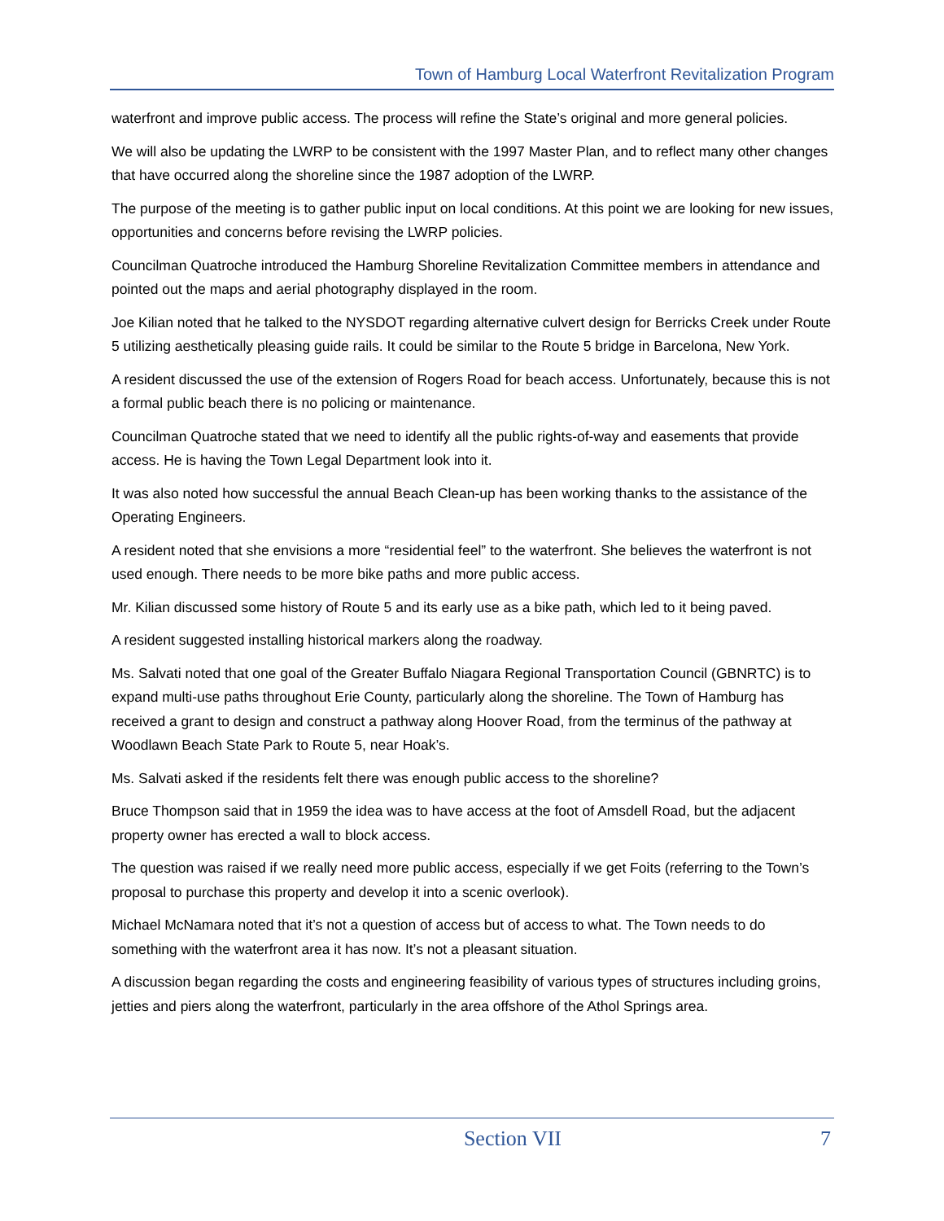Town of Hamburg Local Waterfront Revitalization Program
waterfront and improve public access. The process will refine the State’s original and more general policies.
We will also be updating the LWRP to be consistent with the 1997 Master Plan, and to reflect many other changes that have occurred along the shoreline since the 1987 adoption of the LWRP.
The purpose of the meeting is to gather public input on local conditions. At this point we are looking for new issues, opportunities and concerns before revising the LWRP policies.
Councilman Quatroche introduced the Hamburg Shoreline Revitalization Committee members in attendance and pointed out the maps and aerial photography displayed in the room.
Joe Kilian noted that he talked to the NYSDOT regarding alternative culvert design for Berricks Creek under Route 5 utilizing aesthetically pleasing guide rails. It could be similar to the Route 5 bridge in Barcelona, New York.
A resident discussed the use of the extension of Rogers Road for beach access. Unfortunately, because this is not a formal public beach there is no policing or maintenance.
Councilman Quatroche stated that we need to identify all the public rights-of-way and easements that provide access. He is having the Town Legal Department look into it.
It was also noted how successful the annual Beach Clean-up has been working thanks to the assistance of the Operating Engineers.
A resident noted that she envisions a more “residential feel” to the waterfront. She believes the waterfront is not used enough. There needs to be more bike paths and more public access.
Mr. Kilian discussed some history of Route 5 and its early use as a bike path, which led to it being paved.
A resident suggested installing historical markers along the roadway.
Ms. Salvati noted that one goal of the Greater Buffalo Niagara Regional Transportation Council (GBNRTC) is to expand multi-use paths throughout Erie County, particularly along the shoreline. The Town of Hamburg has received a grant to design and construct a pathway along Hoover Road, from the terminus of the pathway at Woodlawn Beach State Park to Route 5, near Hoak’s.
Ms. Salvati asked if the residents felt there was enough public access to the shoreline?
Bruce Thompson said that in 1959 the idea was to have access at the foot of Amsdell Road, but the adjacent property owner has erected a wall to block access.
The question was raised if we really need more public access, especially if we get Foits (referring to the Town’s proposal to purchase this property and develop it into a scenic overlook).
Michael McNamara noted that it’s not a question of access but of access to what. The Town needs to do something with the waterfront area it has now. It’s not a pleasant situation.
A discussion began regarding the costs and engineering feasibility of various types of structures including groins, jetties and piers along the waterfront, particularly in the area offshore of the Athol Springs area.
Section VII 7